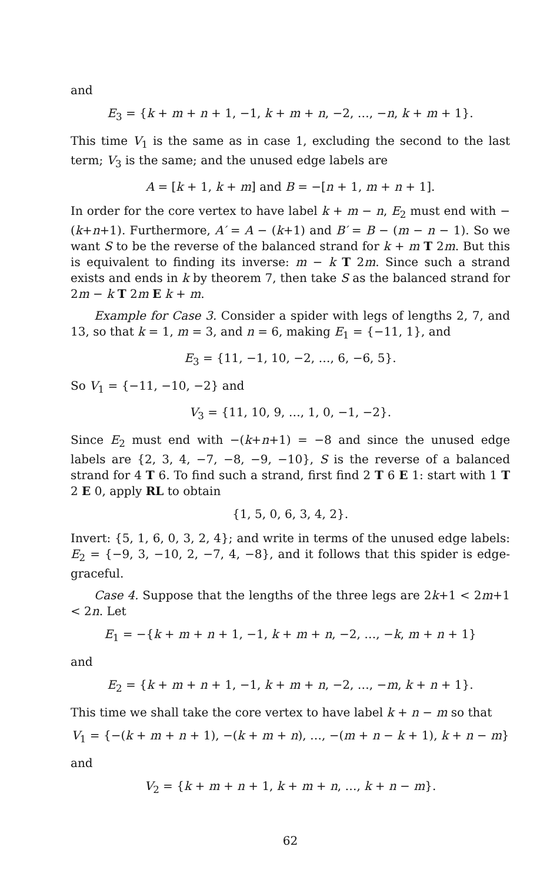and
E<sub>3</sub> = {k + m + n + 1, −1, k + m + n, −2, …, −n, k + m + 1}.
This time V<sub>1</sub> is the same as in case 1, excluding the second to the last term; V<sub>3</sub> is the same; and the unused edge labels are
A = [k + 1, k + m] and B = −[n + 1, m + n + 1].
In order for the core vertex to have label k + m − n, E<sub>2</sub> must end with −(k+n+1). Furthermore, A′ = A − (k+1) and B′ = B − (m − n − 1). So we want S to be the reverse of the balanced strand for k + m T 2m. But this is equivalent to finding its inverse: m − k T 2m. Since such a strand exists and ends in k by theorem 7, then take S as the balanced strand for 2m − k T 2m E k + m.
Example for Case 3. Consider a spider with legs of lengths 2, 7, and 13, so that k = 1, m = 3, and n = 6, making E<sub>1</sub> = {−11, 1}, and
E<sub>3</sub> = {11, −1, 10, −2, …, 6, −6, 5}.
So V<sub>1</sub> = {−11, −10, −2} and
V<sub>3</sub> = {11, 10, 9, …, 1, 0, −1, −2}.
Since E<sub>2</sub> must end with −(k+n+1) = −8 and since the unused edge labels are {2, 3, 4, −7, −8, −9, −10}, S is the reverse of a balanced strand for 4 T 6. To find such a strand, first find 2 T 6 E 1: start with 1 T 2 E 0, apply RL to obtain
{1, 5, 0, 6, 3, 4, 2}.
Invert: {5, 1, 6, 0, 3, 2, 4}; and write in terms of the unused edge labels: E<sub>2</sub> = {−9, 3, −10, 2, −7, 4, −8}, and it follows that this spider is edge-graceful.
Case 4. Suppose that the lengths of the three legs are 2k+1 < 2m+1 < 2n. Let
E<sub>1</sub> = −{k + m + n + 1, −1, k + m + n, −2, …, −k, m + n + 1}
and
E<sub>2</sub> = {k + m + n + 1, −1, k + m + n, −2, …, −m, k + n + 1}.
This time we shall take the core vertex to have label k + n − m so that
V<sub>1</sub> = {−(k + m + n + 1), −(k + m + n), …, −(m + n − k + 1), k + n − m}
and
V<sub>2</sub> = {k + m + n + 1, k + m + n, …, k + n − m}.
62